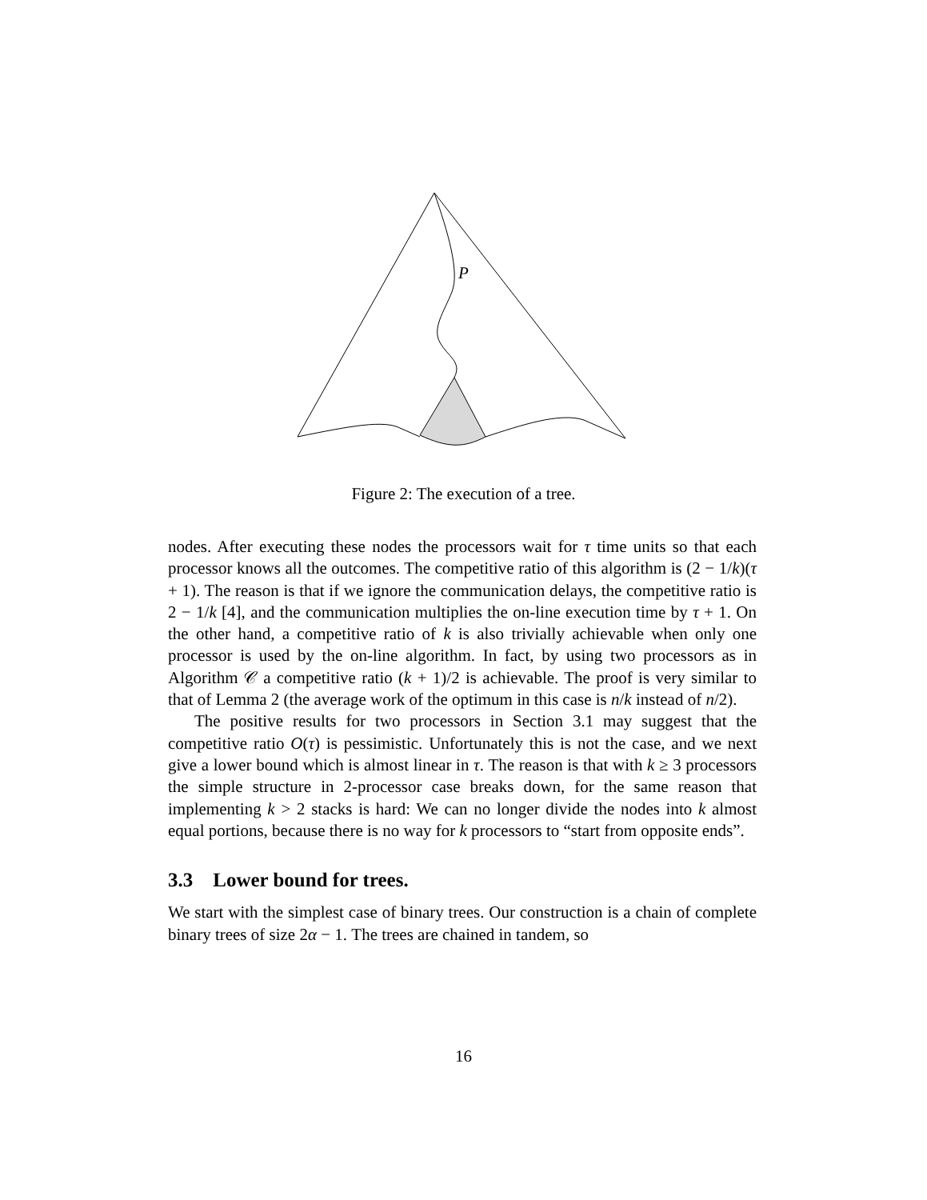P
Figure 2: The execution of a tree.
nodes. After executing these nodes the processors wait for τ time units so that each processor knows all the outcomes. The competitive ratio of this algorithm is (2 − 1/k)(τ + 1). The reason is that if we ignore the communication delays, the competitive ratio is 2 − 1/k [4], and the communication multiplies the on-line execution time by τ + 1. On the other hand, a competitive ratio of k is also trivially achievable when only one processor is used by the on-line algorithm. In fact, by using two processors as in Algorithm 𝒞 a competitive ratio (k + 1)/2 is achievable. The proof is very similar to that of Lemma 2 (the average work of the optimum in this case is n/k instead of n/2).
The positive results for two processors in Section 3.1 may suggest that the competitive ratio O(τ) is pessimistic. Unfortunately this is not the case, and we next give a lower bound which is almost linear in τ. The reason is that with k ≥ 3 processors the simple structure in 2-processor case breaks down, for the same reason that implementing k > 2 stacks is hard: We can no longer divide the nodes into k almost equal portions, because there is no way for k processors to “start from opposite ends”.
3.3 Lower bound for trees.
We start with the simplest case of binary trees. Our construction is a chain of complete binary trees of size 2α − 1. The trees are chained in tandem, so
16